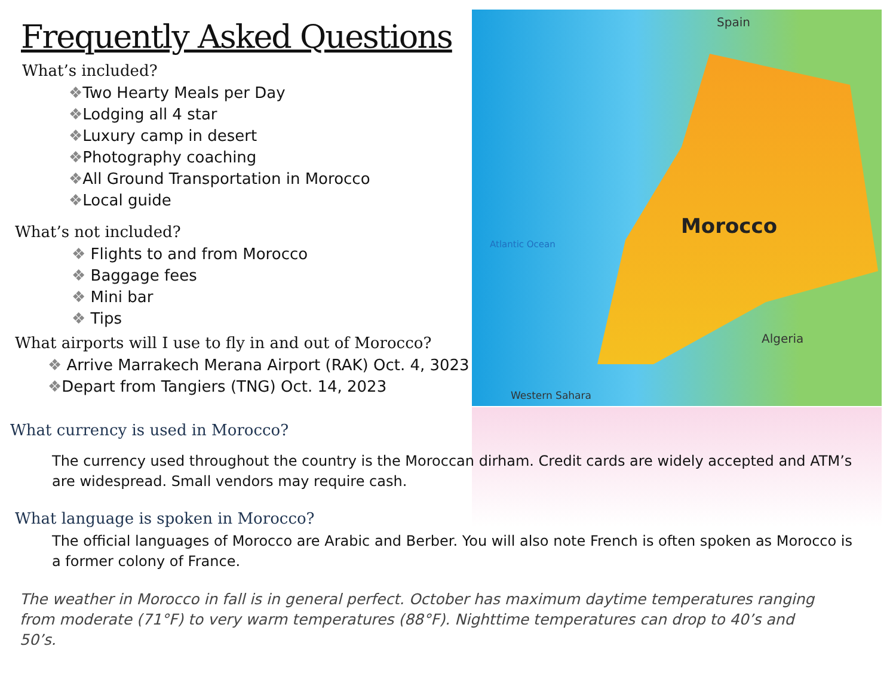Spain
Morocco
Atlantic Ocean
Algeria
Western Sahara
Frequently Asked Questions
What’s included?
❖Two Hearty Meals per Day
❖Lodging all 4 star
❖Luxury camp in desert
❖Photography coaching
❖All Ground Transportation in Morocco
❖Local guide
What’s not included?
❖ Flights to and from Morocco
❖ Baggage fees
❖ Mini bar
❖ Tips
What airports will I use to fly in and out of Morocco?
❖ Arrive Marrakech Merana Airport (RAK) Oct. 4, 3023
❖Depart from Tangiers (TNG) Oct. 14, 2023
What currency is used in Morocco?
The currency used throughout the country is the Moroccan dirham. Credit cards are widely accepted and ATM’s are widespread. Small vendors may require cash.
What language is spoken in Morocco?
The official languages of Morocco are Arabic and Berber. You will also note French is often spoken as Morocco is a former colony of France.
The weather in Morocco in fall is in general perfect. October has maximum daytime temperatures ranging from moderate (71°F) to very warm temperatures (88°F). Nighttime temperatures can drop to 40’s and 50’s.